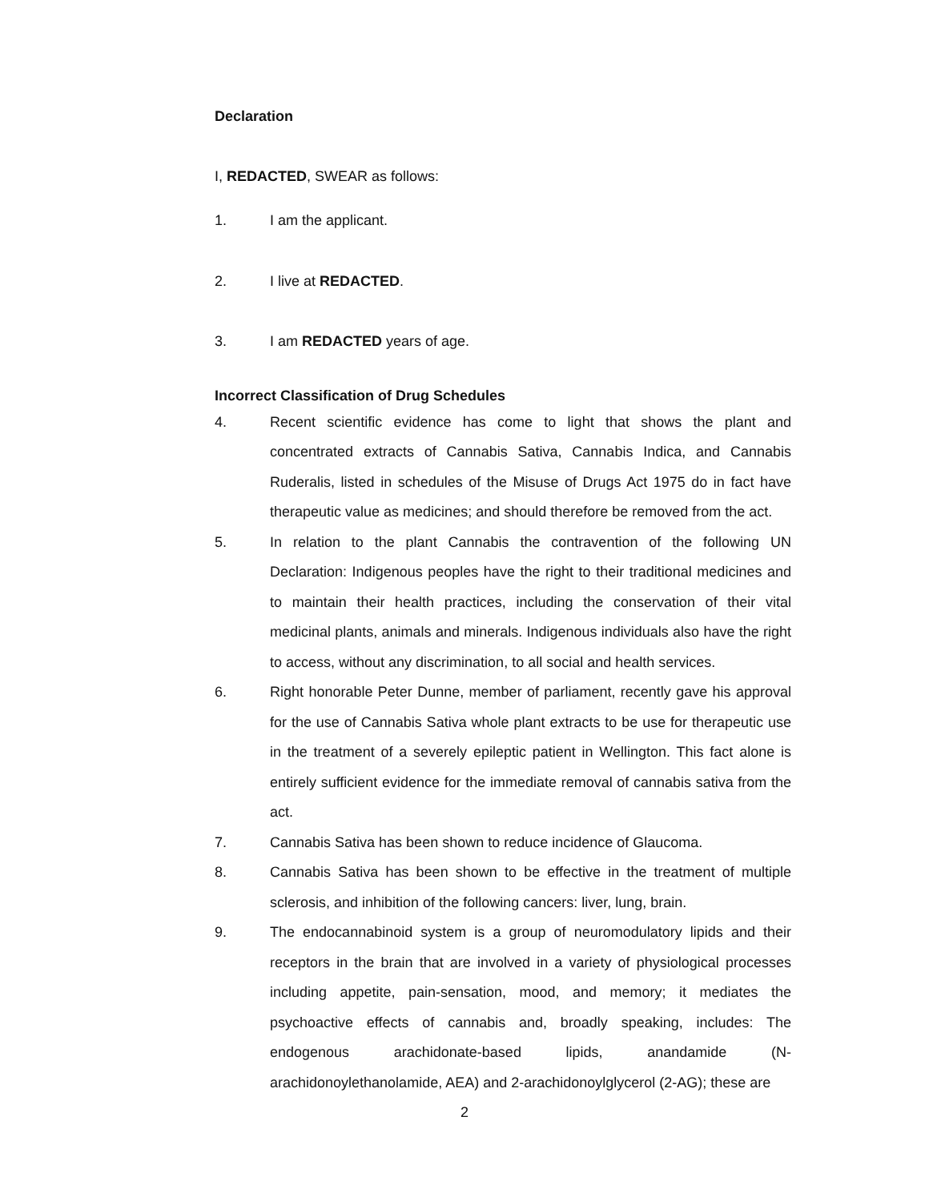Declaration
I, REDACTED, SWEAR as follows:
1. I am the applicant.
2. I live at REDACTED.
3. I am REDACTED years of age.
Incorrect Classification of Drug Schedules
4. Recent scientific evidence has come to light that shows the plant and concentrated extracts of Cannabis Sativa, Cannabis Indica, and Cannabis Ruderalis, listed in schedules of the Misuse of Drugs Act 1975 do in fact have therapeutic value as medicines; and should therefore be removed from the act.
5. In relation to the plant Cannabis the contravention of the following UN Declaration: Indigenous peoples have the right to their traditional medicines and to maintain their health practices, including the conservation of their vital medicinal plants, animals and minerals. Indigenous individuals also have the right to access, without any discrimination, to all social and health services.
6. Right honorable Peter Dunne, member of parliament, recently gave his approval for the use of Cannabis Sativa whole plant extracts to be use for therapeutic use in the treatment of a severely epileptic patient in Wellington. This fact alone is entirely sufficient evidence for the immediate removal of cannabis sativa from the act.
7. Cannabis Sativa has been shown to reduce incidence of Glaucoma.
8. Cannabis Sativa has been shown to be effective in the treatment of multiple sclerosis, and inhibition of the following cancers: liver, lung, brain.
9. The endocannabinoid system is a group of neuromodulatory lipids and their receptors in the brain that are involved in a variety of physiological processes including appetite, pain-sensation, mood, and memory; it mediates the psychoactive effects of cannabis and, broadly speaking, includes: The endogenous arachidonate-based lipids, anandamide (N-arachidonoylethanolamide, AEA) and 2-arachidonoylglycerol (2-AG); these are
2